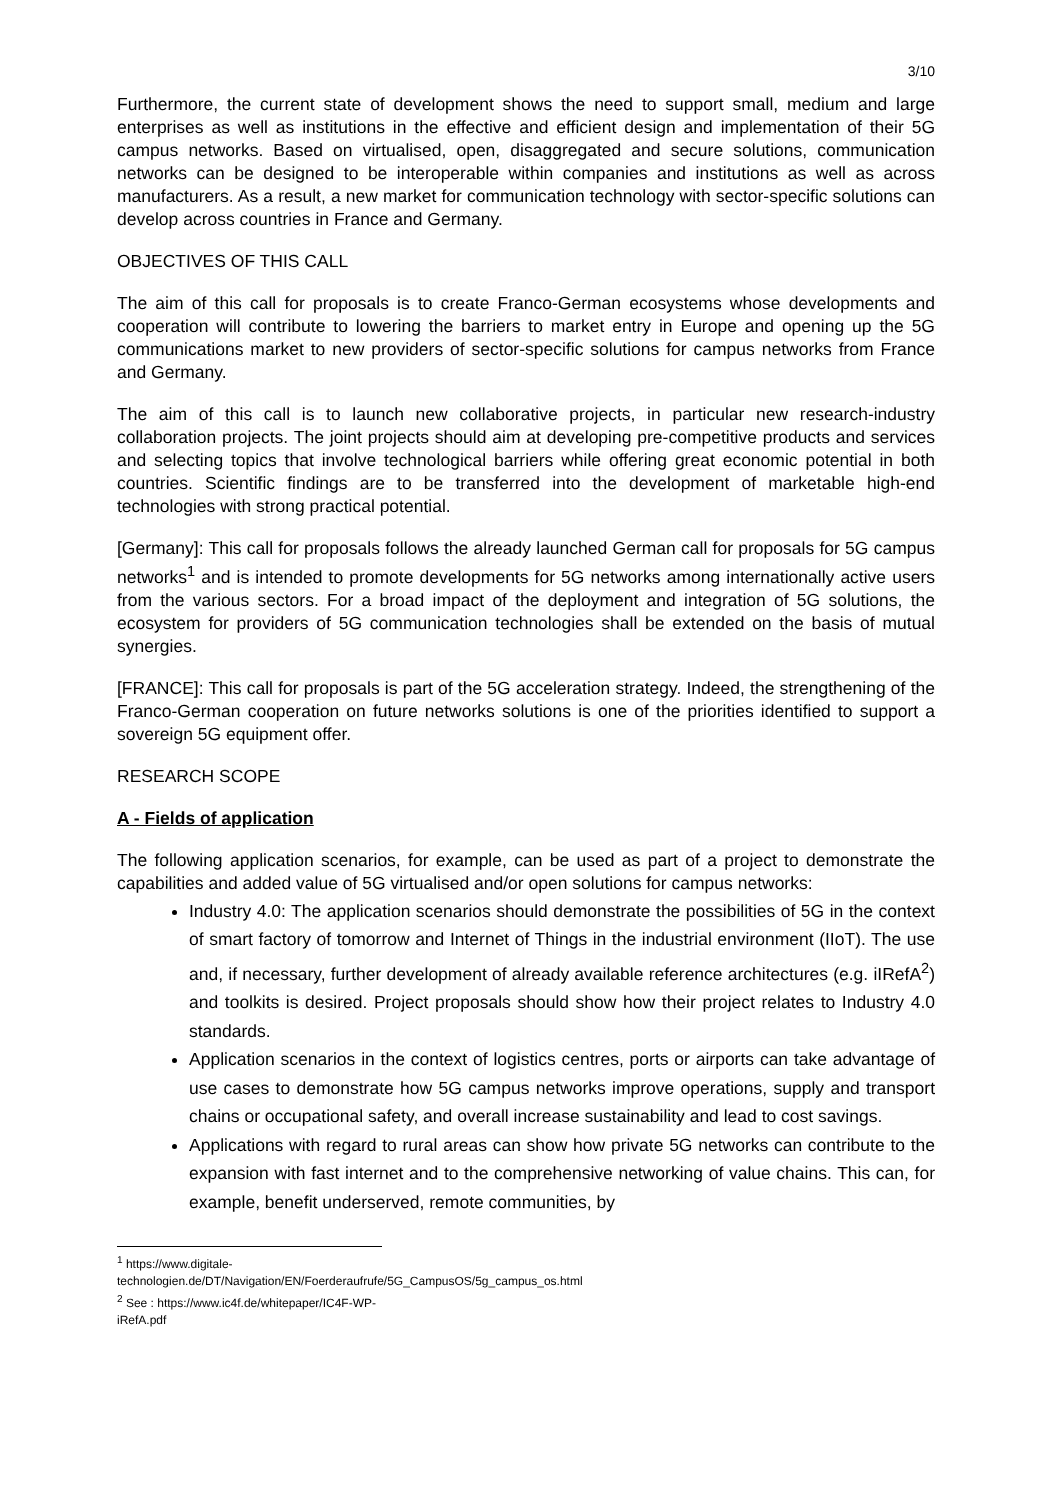3/10
Furthermore, the current state of development shows the need to support small, medium and large enterprises as well as institutions in the effective and efficient design and implementation of their 5G campus networks. Based on virtualised, open, disaggregated and secure solutions, communication networks can be designed to be interoperable within companies and institutions as well as across manufacturers. As a result, a new market for communication technology with sector-specific solutions can develop across countries in France and Germany.
OBJECTIVES OF THIS CALL
The aim of this call for proposals is to create Franco-German ecosystems whose developments and cooperation will contribute to lowering the barriers to market entry in Europe and opening up the 5G communications market to new providers of sector-specific solutions for campus networks from France and Germany.
The aim of this call is to launch new collaborative projects, in particular new research-industry collaboration projects. The joint projects should aim at developing pre-competitive products and services and selecting topics that involve technological barriers while offering great economic potential in both countries. Scientific findings are to be transferred into the development of marketable high-end technologies with strong practical potential.
[Germany]: This call for proposals follows the already launched German call for proposals for 5G campus networks<sup>1</sup> and is intended to promote developments for 5G networks among internationally active users from the various sectors. For a broad impact of the deployment and integration of 5G solutions, the ecosystem for providers of 5G communication technologies shall be extended on the basis of mutual synergies.
[FRANCE]: This call for proposals is part of the 5G acceleration strategy. Indeed, the strengthening of the Franco-German cooperation on future networks solutions is one of the priorities identified to support a sovereign 5G equipment offer.
RESEARCH SCOPE
A - Fields of application
The following application scenarios, for example, can be used as part of a project to demonstrate the capabilities and added value of 5G virtualised and/or open solutions for campus networks:
Industry 4.0: The application scenarios should demonstrate the possibilities of 5G in the context of smart factory of tomorrow and Internet of Things in the industrial environment (IIoT). The use and, if necessary, further development of already available reference architectures (e.g. iIRefA<sup>2</sup>) and toolkits is desired. Project proposals should show how their project relates to Industry 4.0 standards.
Application scenarios in the context of logistics centres, ports or airports can take advantage of use cases to demonstrate how 5G campus networks improve operations, supply and transport chains or occupational safety, and overall increase sustainability and lead to cost savings.
Applications with regard to rural areas can show how private 5G networks can contribute to the expansion with fast internet and to the comprehensive networking of value chains. This can, for example, benefit underserved, remote communities, by
<sup>1</sup> https://www.digitale-technologien.de/DT/Navigation/EN/Foerderaufrufe/5G_CampusOS/5g_campus_os.html
<sup>2</sup> See : https://www.ic4f.de/whitepaper/IC4F-WP-iRefA.pdf